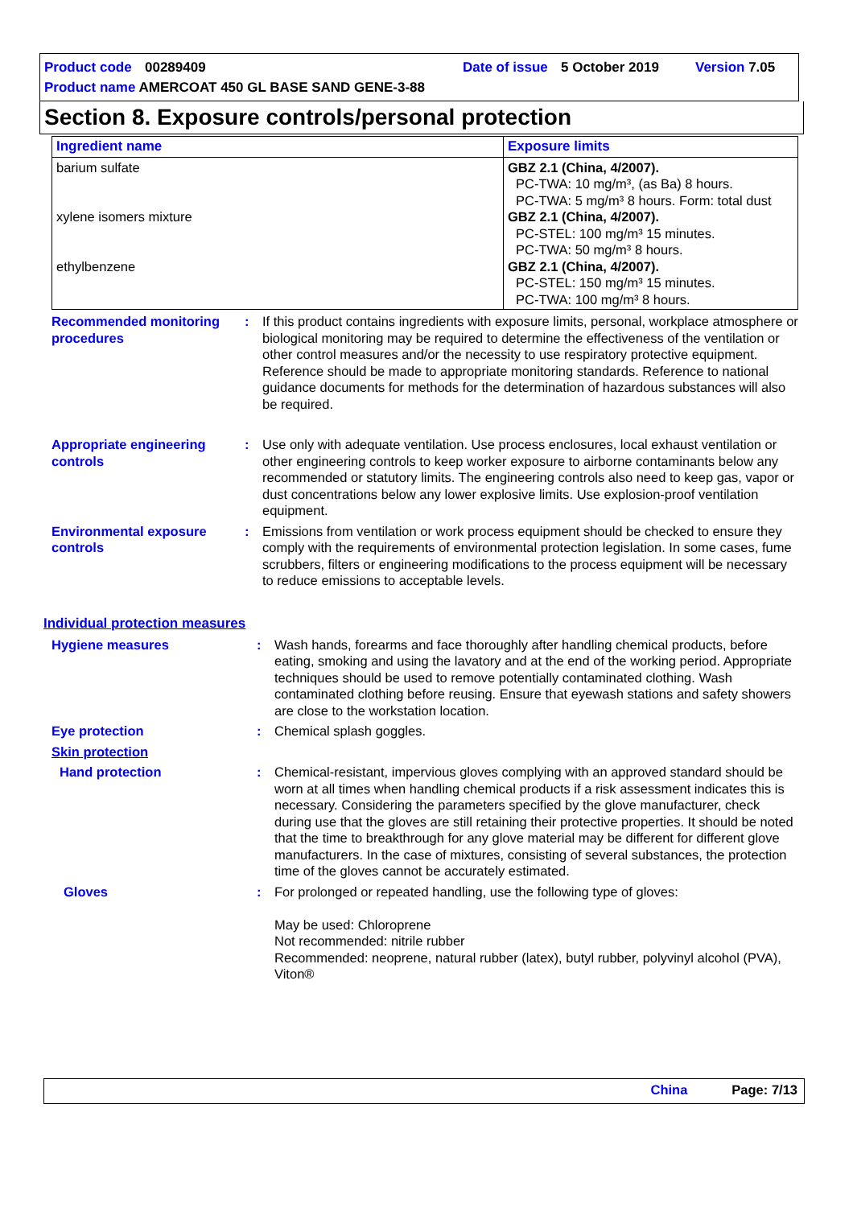Product code 00289409 Date of issue 5 October 2019 Version 7.05
Product name AMERCOAT 450 GL BASE SAND GENE-3-88
Section 8. Exposure controls/personal protection
| Ingredient name | Exposure limits |
| --- | --- |
| barium sulfate xylene isomers mixture ethylbenzene | GBZ 2.1 (China, 4/2007). PC-TWA: 10 mg/m³, (as Ba) 8 hours. PC-TWA: 5 mg/m³ 8 hours. Form: total dust GBZ 2.1 (China, 4/2007). PC-STEL: 100 mg/m³ 15 minutes. PC-TWA: 50 mg/m³ 8 hours. GBZ 2.1 (China, 4/2007). PC-STEL: 150 mg/m³ 15 minutes. PC-TWA: 100 mg/m³ 8 hours. |
| Recommended monitoring procedures | : | If this product contains ingredients with exposure limits, personal, workplace atmosphere or biological monitoring may be required to determine the effectiveness of the ventilation or other control measures and/or the necessity to use respiratory protective equipment. Reference should be made to appropriate monitoring standards. Reference to national guidance documents for methods for the determination of hazardous substances will also be required. |
| Appropriate engineering controls | : | Use only with adequate ventilation. Use process enclosures, local exhaust ventilation or other engineering controls to keep worker exposure to airborne contaminants below any recommended or statutory limits. The engineering controls also need to keep gas, vapor or dust concentrations below any lower explosive limits. Use explosion-proof ventilation equipment. |
| Environmental exposure controls | : | Emissions from ventilation or work process equipment should be checked to ensure they comply with the requirements of environmental protection legislation. In some cases, fume scrubbers, filters or engineering modifications to the process equipment will be necessary to reduce emissions to acceptable levels. |
Individual protection measures
| Hygiene measures | : | Wash hands, forearms and face thoroughly after handling chemical products, before eating, smoking and using the lavatory and at the end of the working period. Appropriate techniques should be used to remove potentially contaminated clothing. Wash contaminated clothing before reusing. Ensure that eyewash stations and safety showers are close to the workstation location. |
| Eye protection | : | Chemical splash goggles. |
| Skin protection | | |
| Hand protection | : | Chemical-resistant, impervious gloves complying with an approved standard should be worn at all times when handling chemical products if a risk assessment indicates this is necessary. Considering the parameters specified by the glove manufacturer, check during use that the gloves are still retaining their protective properties. It should be noted that the time to breakthrough for any glove material may be different for different glove manufacturers. In the case of mixtures, consisting of several substances, the protection time of the gloves cannot be accurately estimated. |
| Gloves | : | For prolonged or repeated handling, use the following type of gloves: May be used: Chloroprene Not recommended: nitrile rubber Recommended: neoprene, natural rubber (latex), butyl rubber, polyvinyl alcohol (PVA), Viton® |
China Page: 7/13